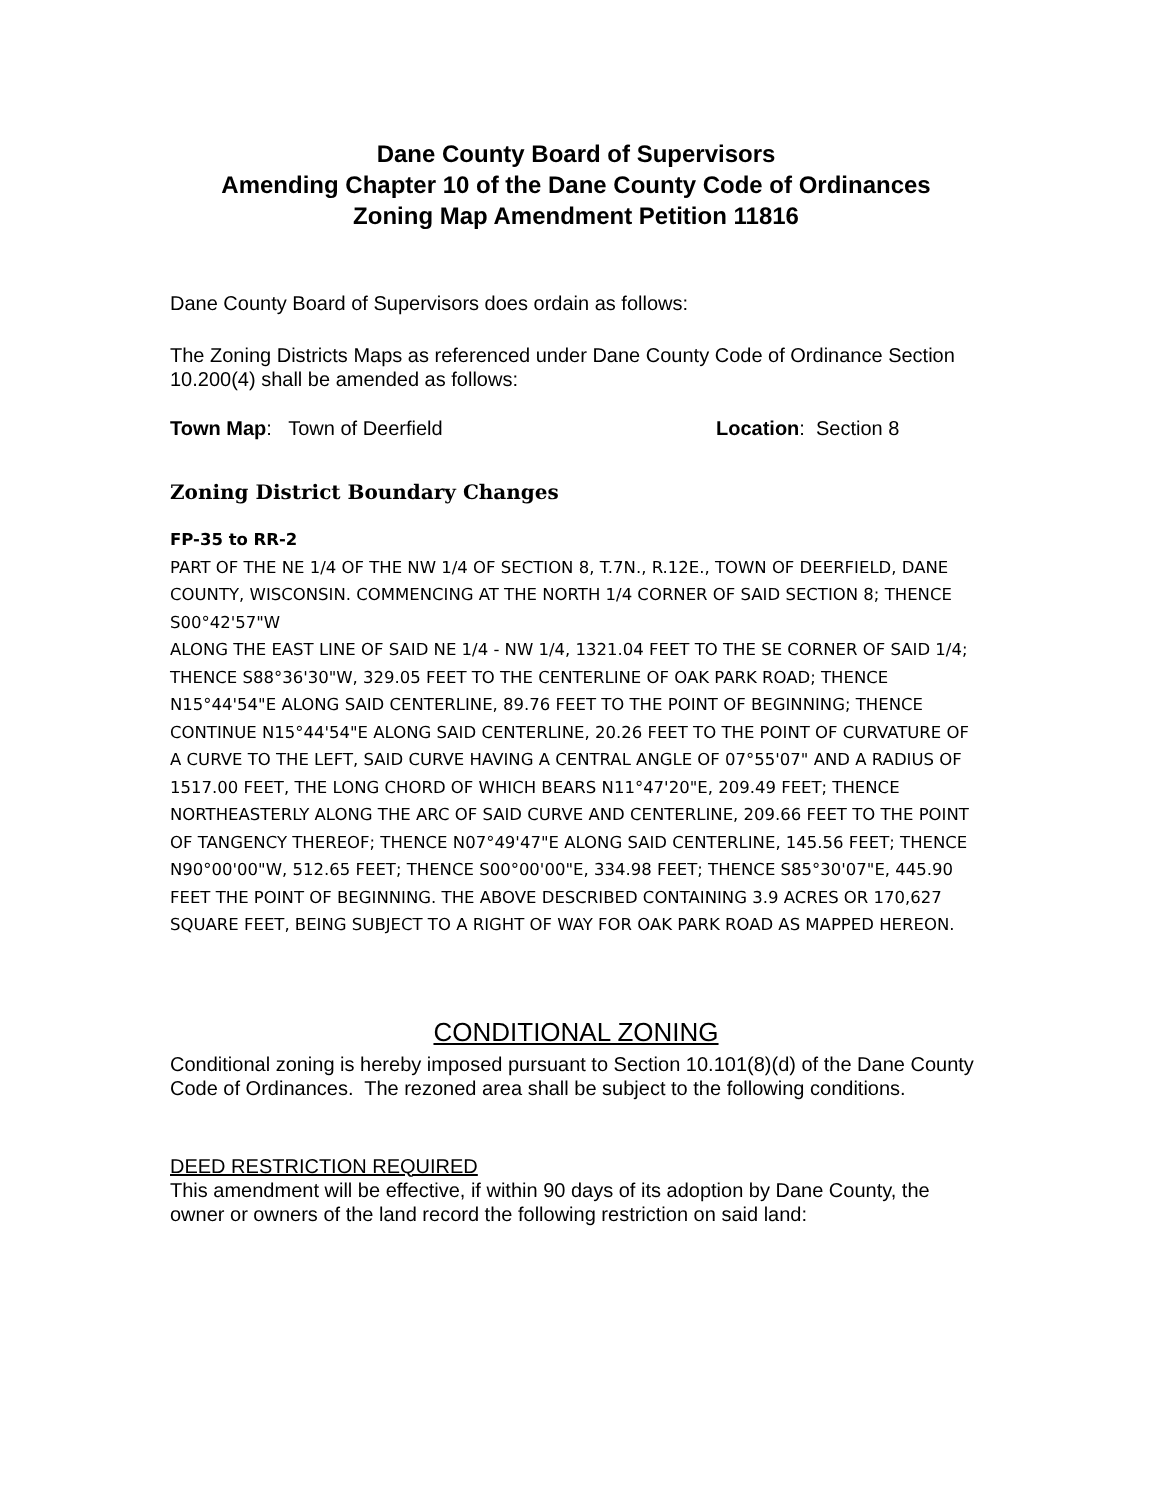Dane County Board of Supervisors
Amending Chapter 10 of the Dane County Code of Ordinances
Zoning Map Amendment Petition 11816
Dane County Board of Supervisors does ordain as follows:
The Zoning Districts Maps as referenced under Dane County Code of Ordinance Section 10.200(4) shall be amended as follows:
Town Map: Town of Deerfield Location: Section 8
Zoning District Boundary Changes
FP-35 to RR-2
PART OF THE NE 1/4 OF THE NW 1/4 OF SECTION 8, T.7N., R.12E., TOWN OF DEERFIELD, DANE COUNTY, WISCONSIN. COMMENCING AT THE NORTH 1/4 CORNER OF SAID SECTION 8; THENCE S00°42'57"W
ALONG THE EAST LINE OF SAID NE 1/4 - NW 1/4, 1321.04 FEET TO THE SE CORNER OF SAID 1/4; THENCE S88°36'30"W, 329.05 FEET TO THE CENTERLINE OF OAK PARK ROAD; THENCE N15°44'54"E ALONG SAID CENTERLINE, 89.76 FEET TO THE POINT OF BEGINNING; THENCE CONTINUE N15°44'54"E ALONG SAID CENTERLINE, 20.26 FEET TO THE POINT OF CURVATURE OF A CURVE TO THE LEFT, SAID CURVE HAVING A CENTRAL ANGLE OF 07°55'07" AND A RADIUS OF 1517.00 FEET, THE LONG CHORD OF WHICH BEARS N11°47'20"E, 209.49 FEET; THENCE NORTHEASTERLY ALONG THE ARC OF SAID CURVE AND CENTERLINE, 209.66 FEET TO THE POINT OF TANGENCY THEREOF; THENCE N07°49'47"E ALONG SAID CENTERLINE, 145.56 FEET; THENCE N90°00'00"W, 512.65 FEET; THENCE S00°00'00"E, 334.98 FEET; THENCE S85°30'07"E, 445.90 FEET THE POINT OF BEGINNING. THE ABOVE DESCRIBED CONTAINING 3.9 ACRES OR 170,627 SQUARE FEET, BEING SUBJECT TO A RIGHT OF WAY FOR OAK PARK ROAD AS MAPPED HEREON.
CONDITIONAL ZONING
Conditional zoning is hereby imposed pursuant to Section 10.101(8)(d) of the Dane County Code of Ordinances. The rezoned area shall be subject to the following conditions.
DEED RESTRICTION REQUIRED
This amendment will be effective, if within 90 days of its adoption by Dane County, the owner or owners of the land record the following restriction on said land: